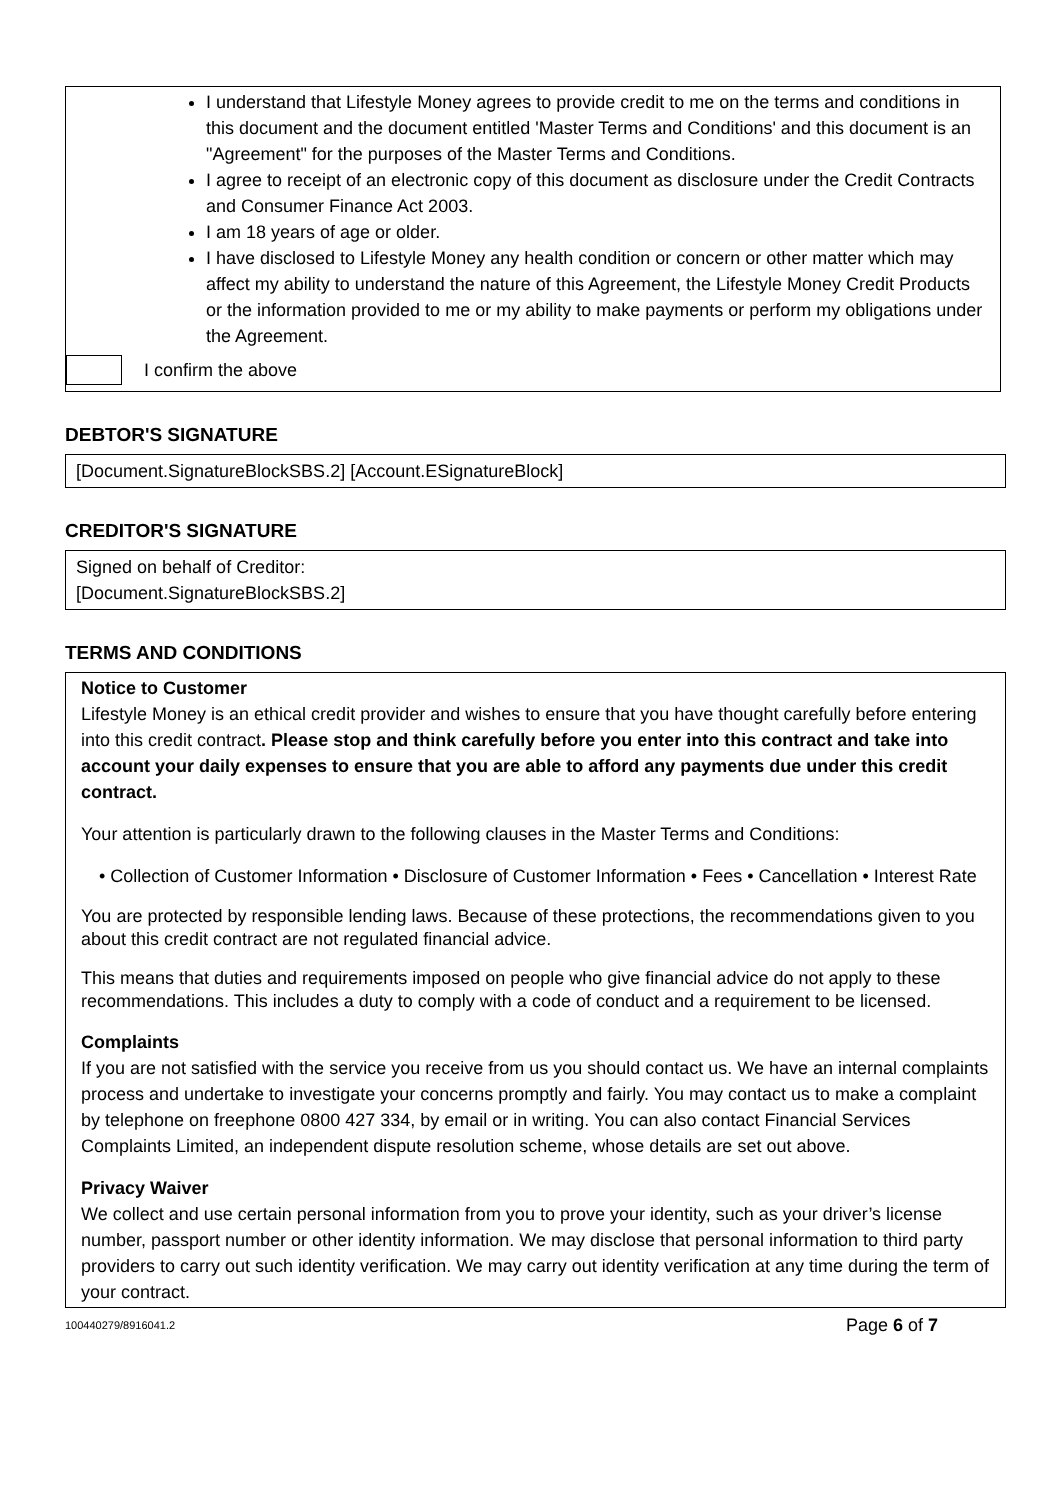I understand that Lifestyle Money agrees to provide credit to me on the terms and conditions in this document and the document entitled 'Master Terms and Conditions' and this document is an "Agreement" for the purposes of the Master Terms and Conditions.
I agree to receipt of an electronic copy of this document as disclosure under the Credit Contracts and Consumer Finance Act 2003.
I am 18 years of age or older.
I have disclosed to Lifestyle Money any health condition or concern or other matter which may affect my ability to understand the nature of this Agreement, the Lifestyle Money Credit Products or the information provided to me or my ability to make payments or perform my obligations under the Agreement.
I confirm the above
DEBTOR'S SIGNATURE
[Document.SignatureBlockSBS.2] [Account.ESignatureBlock]
CREDITOR'S SIGNATURE
Signed on behalf of Creditor:
[Document.SignatureBlockSBS.2]
TERMS AND CONDITIONS
Notice to Customer
Lifestyle Money is an ethical credit provider and wishes to ensure that you have thought carefully before entering into this credit contract. Please stop and think carefully before you enter into this contract and take into account your daily expenses to ensure that you are able to afford any payments due under this credit contract.
Your attention is particularly drawn to the following clauses in the Master Terms and Conditions:
• Collection of Customer Information • Disclosure of Customer Information • Fees • Cancellation • Interest Rate
You are protected by responsible lending laws. Because of these protections, the recommendations given to you about this credit contract are not regulated financial advice.
This means that duties and requirements imposed on people who give financial advice do not apply to these recommendations. This includes a duty to comply with a code of conduct and a requirement to be licensed.
Complaints
If you are not satisfied with the service you receive from us you should contact us. We have an internal complaints process and undertake to investigate your concerns promptly and fairly. You may contact us to make a complaint by telephone on freephone 0800 427 334, by email or in writing. You can also contact Financial Services Complaints Limited, an independent dispute resolution scheme, whose details are set out above.
Privacy Waiver
We collect and use certain personal information from you to prove your identity, such as your driver’s license number, passport number or other identity information. We may disclose that personal information to third party providers to carry out such identity verification. We may carry out identity verification at any time during the term of your contract.
100440279/8916041.2 Page 6 of 7